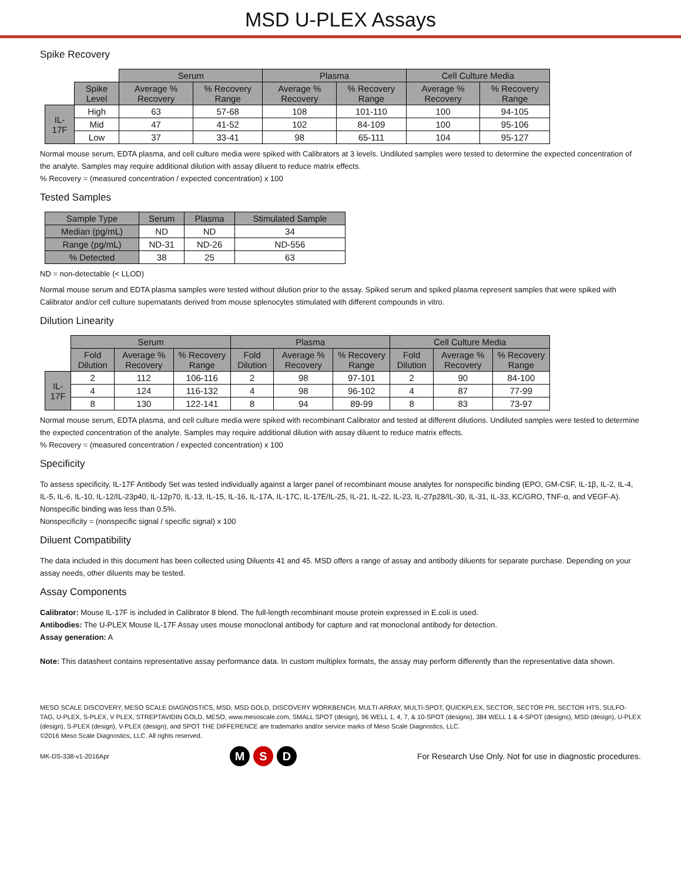MSD U-PLEX Assays
Spike Recovery
| | | Serum | | Plasma | | Cell Culture Media | |
| --- | --- | --- | --- | --- | --- | --- | --- |
| | Spike Level | Average % Recovery | % Recovery Range | Average % Recovery | % Recovery Range | Average % Recovery | % Recovery Range |
| IL-17F | High | 63 | 57-68 | 108 | 101-110 | 100 | 94-105 |
| | Mid | 47 | 41-52 | 102 | 84-109 | 100 | 95-106 |
| | Low | 37 | 33-41 | 98 | 65-111 | 104 | 95-127 |
Normal mouse serum, EDTA plasma, and cell culture media were spiked with Calibrators at 3 levels. Undiluted samples were tested to determine the expected concentration of the analyte. Samples may require additional dilution with assay diluent to reduce matrix effects.
% Recovery = (measured concentration / expected concentration) x 100
Tested Samples
| Sample Type | Serum | Plasma | Stimulated Sample |
| --- | --- | --- | --- |
| Median (pg/mL) | ND | ND | 34 |
| Range (pg/mL) | ND-31 | ND-26 | ND-556 |
| % Detected | 38 | 25 | 63 |
ND = non-detectable (< LLOD)
Normal mouse serum and EDTA plasma samples were tested without dilution prior to the assay. Spiked serum and spiked plasma represent samples that were spiked with Calibrator and/or cell culture supernatants derived from mouse splenocytes stimulated with different compounds in vitro.
Dilution Linearity
| | Serum | | | Plasma | | | Cell Culture Media | | |
| --- | --- | --- | --- | --- | --- | --- | --- | --- | --- |
| | Fold Dilution | Average % Recovery | % Recovery Range | Fold Dilution | Average % Recovery | % Recovery Range | Fold Dilution | Average % Recovery | % Recovery Range |
| IL-17F | 2 | 112 | 106-116 | 2 | 98 | 97-101 | 2 | 90 | 84-100 |
| | 4 | 124 | 116-132 | 4 | 98 | 96-102 | 4 | 87 | 77-99 |
| | 8 | 130 | 122-141 | 8 | 94 | 89-99 | 8 | 83 | 73-97 |
Normal mouse serum, EDTA plasma, and cell culture media were spiked with recombinant Calibrator and tested at different dilutions. Undiluted samples were tested to determine the expected concentration of the analyte. Samples may require additional dilution with assay diluent to reduce matrix effects.
% Recovery = (measured concentration / expected concentration) x 100
Specificity
To assess specificity, IL-17F Antibody Set was tested individually against a larger panel of recombinant mouse analytes for nonspecific binding (EPO, GM-CSF, IL-1β, IL-2, IL-4, IL-5, IL-6, IL-10, IL-12/IL-23p40, IL-12p70, IL-13, IL-15, IL-16, IL-17A, IL-17C, IL-17E/IL-25, IL-21, IL-22, IL-23, IL-27p28/IL-30, IL-31, IL-33, KC/GRO, TNF-α, and VEGF-A). Nonspecific binding was less than 0.5%.
Nonspecificity = (nonspecific signal / specific signal) x 100
Diluent Compatibility
The data included in this document has been collected using Diluents 41 and 45. MSD offers a range of assay and antibody diluents for separate purchase. Depending on your assay needs, other diluents may be tested.
Assay Components
Calibrator: Mouse IL-17F is included in Calibrator 8 blend. The full-length recombinant mouse protein expressed in E.coli is used.
Antibodies: The U-PLEX Mouse IL-17F Assay uses mouse monoclonal antibody for capture and rat monoclonal antibody for detection.
Assay generation: A
Note: This datasheet contains representative assay performance data. In custom multiplex formats, the assay may perform differently than the representative data shown.
MESO SCALE DISCOVERY, MESO SCALE DIAGNOSTICS, MSD, MSD GOLD, DISCOVERY WORKBENCH, MULTI-ARRAY, MULTI-SPOT, QUICKPLEX, SECTOR, SECTOR PR, SECTOR HTS, SULFO-TAG, U-PLEX, S-PLEX, V PLEX, STREPTAVIDIN GOLD, MESO, www.mesoscale.com, SMALL SPOT (design), 96 WELL 1, 4, 7, & 10-SPOT (designs), 384 WELL 1 & 4-SPOT (designs), MSD (design), U-PLEX (design), S-PLEX (design), V-PLEX (design), and SPOT THE DIFFERENCE are trademarks and/or service marks of Meso Scale Diagnostics, LLC.
©2016 Meso Scale Diagnostics, LLC. All rights reserved.
MK-DS-338-v1-2016Apr M S D For Research Use Only. Not for use in diagnostic procedures.